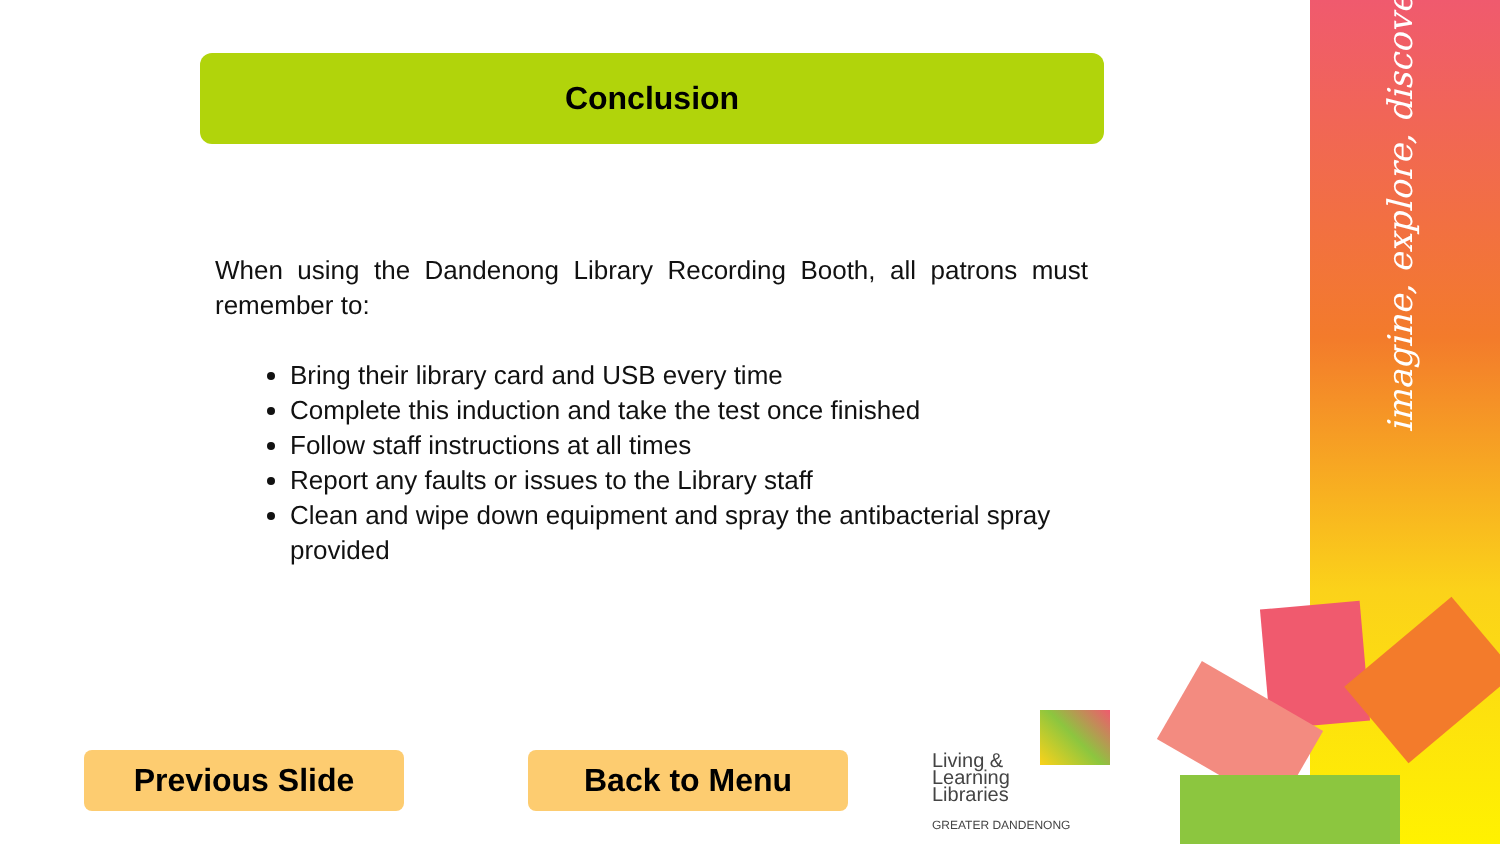imagine, explore, discover
Conclusion
When using the Dandenong Library Recording Booth, all patrons must remember to:
Bring their library card and USB every time
Complete this induction and take the test once finished
Follow staff instructions at all times
Report any faults or issues to the Library staff
Clean and wipe down equipment and spray the antibacterial spray provided
Previous Slide Back to Menu
Living &
Learning
Libraries
GREATER DANDENONG